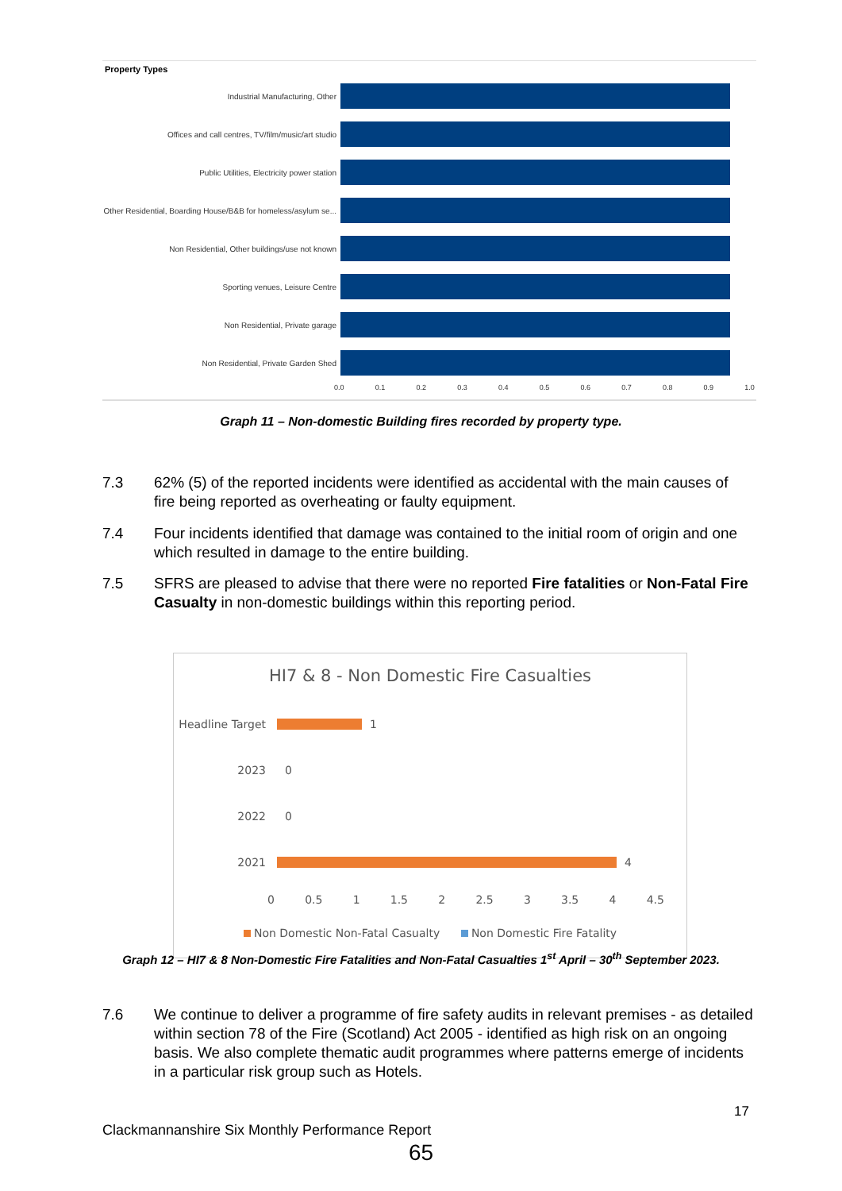Property Types
Industrial Manufacturing, Other
Offices and call centres, TV/film/music/art studio
Public Utilities, Electricity power station
Other Residential, Boarding House/B&B for homeless/asylum se...
Non Residential, Other buildings/use not known
Sporting venues, Leisure Centre
Non Residential, Private garage
Non Residential, Private Garden Shed
0.0 0.1 0.2 0.3 0.4 0.5 0.6 0.7 0.8 0.9 1.0
Graph 11 – Non-domestic Building fires recorded by property type.
7.3 62% (5) of the reported incidents were identified as accidental with the main causes of fire being reported as overheating or faulty equipment.
7.4 Four incidents identified that damage was contained to the initial room of origin and one which resulted in damage to the entire building.
7.5 SFRS are pleased to advise that there were no reported Fire fatalities or Non-Fatal Fire Casualty in non-domestic buildings within this reporting period.
HI7 & 8 - Non Domestic Fire Casualties
Headline Target
1
2023 0
2022 0
2021
4
0 0.5 1 1.5 2 2.5 3 3.5 4 4.5
Non Domestic Non-Fatal Casualty Non Domestic Fire Fatality
Graph 12 – HI7 & 8 Non-Domestic Fire Fatalities and Non-Fatal Casualties 1<sup>st</sup> April – 30<sup>th</sup> September 2023.
7.6 We continue to deliver a programme of fire safety audits in relevant premises - as detailed within section 78 of the Fire (Scotland) Act 2005 - identified as high risk on an ongoing basis. We also complete thematic audit programmes where patterns emerge of incidents in a particular risk group such as Hotels.
17
Clackmannanshire Six Monthly Performance Report
65